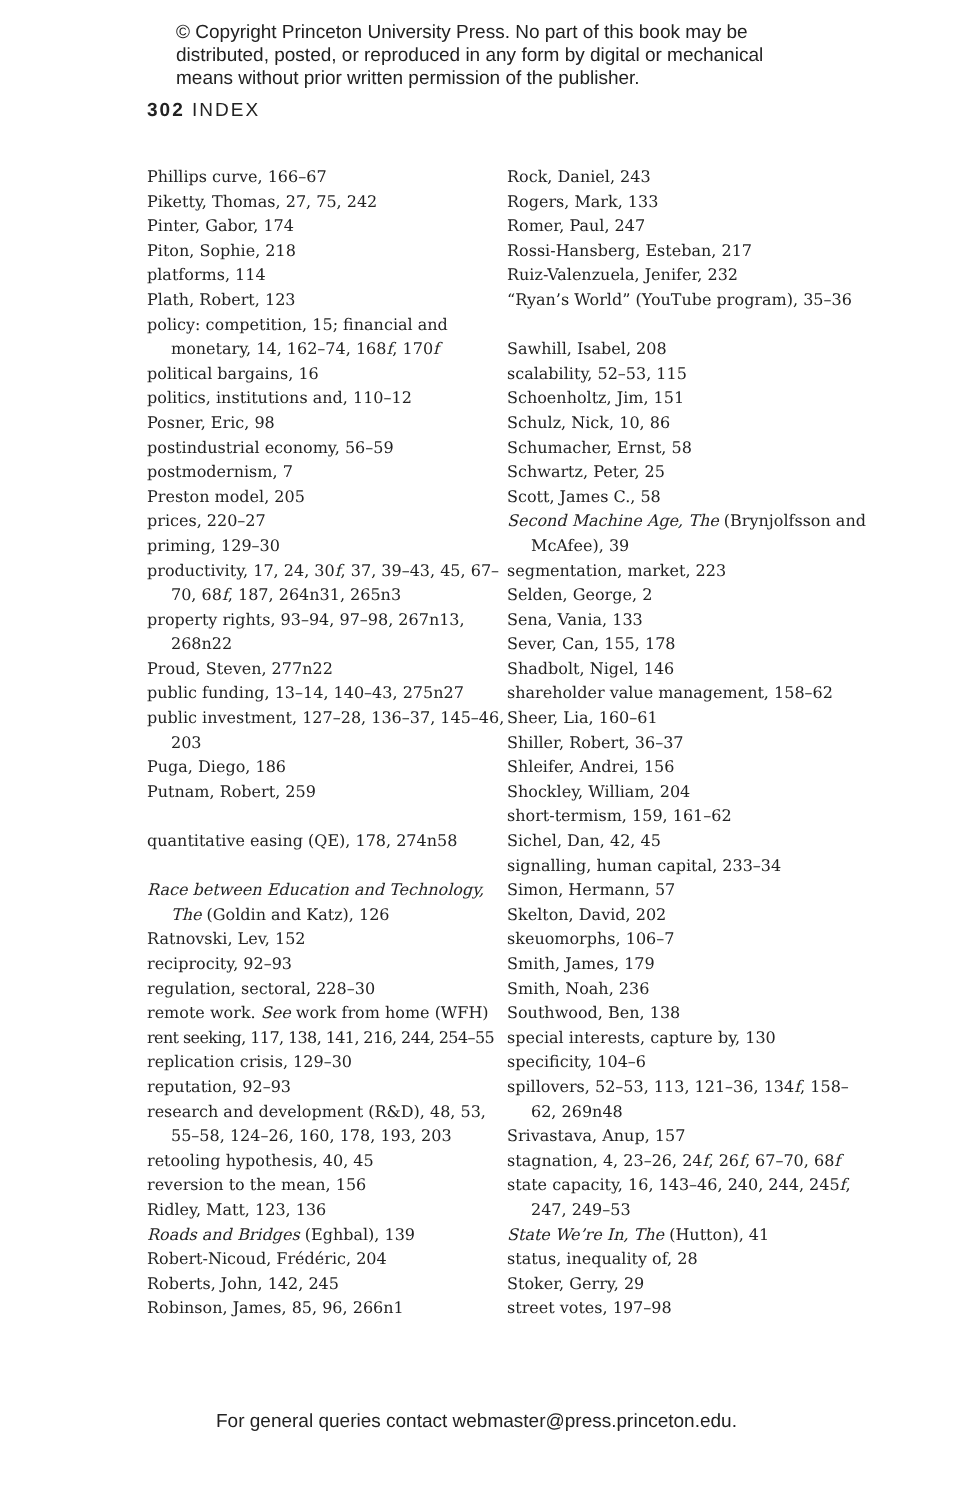© Copyright Princeton University Press. No part of this book may be distributed, posted, or reproduced in any form by digital or mechanical means without prior written permission of the publisher.
302 INDEX
Phillips curve, 166–67
Piketty, Thomas, 27, 75, 242
Pinter, Gabor, 174
Piton, Sophie, 218
platforms, 114
Plath, Robert, 123
policy: competition, 15; financial and monetary, 14, 162–74, 168f, 170f
political bargains, 16
politics, institutions and, 110–12
Posner, Eric, 98
postindustrial economy, 56–59
postmodernism, 7
Preston model, 205
prices, 220–27
priming, 129–30
productivity, 17, 24, 30f, 37, 39–43, 45, 67–70, 68f, 187, 264n31, 265n3
property rights, 93–94, 97–98, 267n13, 268n22
Proud, Steven, 277n22
public funding, 13–14, 140–43, 275n27
public investment, 127–28, 136–37, 145–46, 203
Puga, Diego, 186
Putnam, Robert, 259
quantitative easing (QE), 178, 274n58
Race between Education and Technology, The (Goldin and Katz), 126
Ratnovski, Lev, 152
reciprocity, 92–93
regulation, sectoral, 228–30
remote work. See work from home (WFH)
rent seeking, 117, 138, 141, 216, 244, 254–55
replication crisis, 129–30
reputation, 92–93
research and development (R&D), 48, 53, 55–58, 124–26, 160, 178, 193, 203
retooling hypothesis, 40, 45
reversion to the mean, 156
Ridley, Matt, 123, 136
Roads and Bridges (Eghbal), 139
Robert-Nicoud, Frédéric, 204
Roberts, John, 142, 245
Robinson, James, 85, 96, 266n1
Rock, Daniel, 243
Rogers, Mark, 133
Romer, Paul, 247
Rossi-Hansberg, Esteban, 217
Ruiz-Valenzuela, Jenifer, 232
“Ryan’s World” (YouTube program), 35–36
Sawhill, Isabel, 208
scalability, 52–53, 115
Schoenholtz, Jim, 151
Schulz, Nick, 10, 86
Schumacher, Ernst, 58
Schwartz, Peter, 25
Scott, James C., 58
Second Machine Age, The (Brynjolfsson and McAfee), 39
segmentation, market, 223
Selden, George, 2
Sena, Vania, 133
Sever, Can, 155, 178
Shadbolt, Nigel, 146
shareholder value management, 158–62
Sheer, Lia, 160–61
Shiller, Robert, 36–37
Shleifer, Andrei, 156
Shockley, William, 204
short-termism, 159, 161–62
Sichel, Dan, 42, 45
signalling, human capital, 233–34
Simon, Hermann, 57
Skelton, David, 202
skeuomorphs, 106–7
Smith, James, 179
Smith, Noah, 236
Southwood, Ben, 138
special interests, capture by, 130
specificity, 104–6
spillovers, 52–53, 113, 121–36, 134f, 158–62, 269n48
Srivastava, Anup, 157
stagnation, 4, 23–26, 24f, 26f, 67–70, 68f
state capacity, 16, 143–46, 240, 244, 245f, 247, 249–53
State We’re In, The (Hutton), 41
status, inequality of, 28
Stoker, Gerry, 29
street votes, 197–98
For general queries contact webmaster@press.princeton.edu.